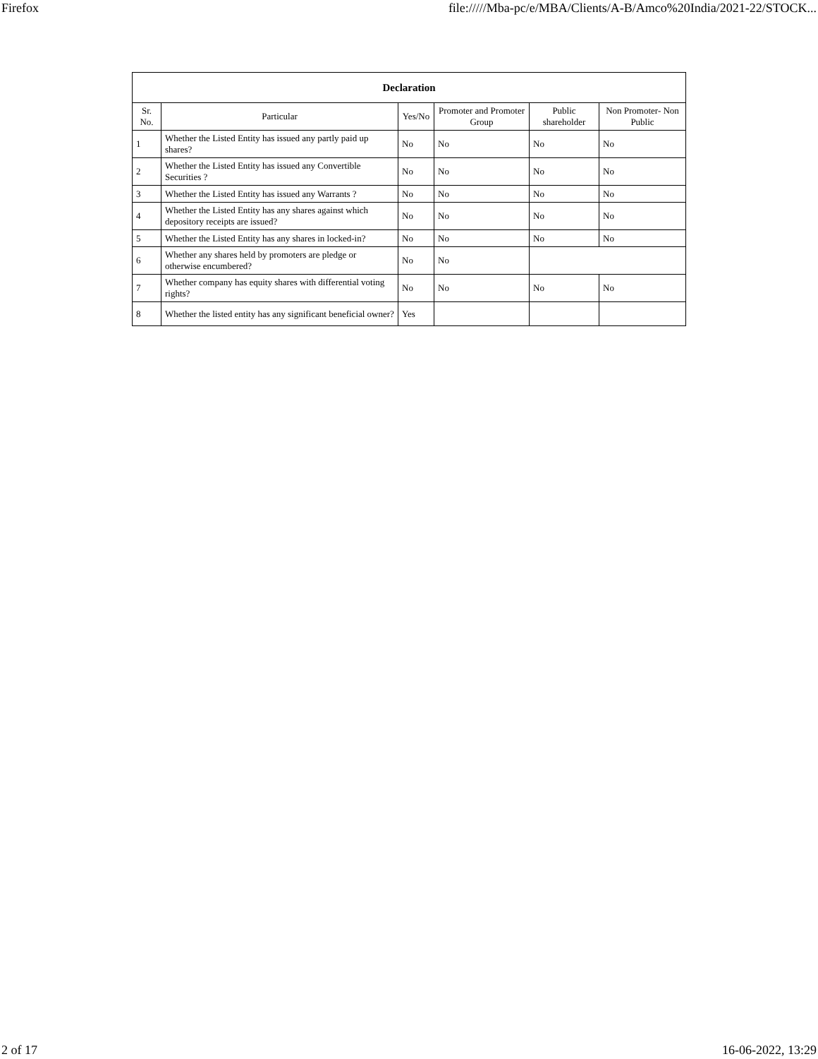Firefox file://///Mba-pc/e/MBA/Clients/A-B/Amco%20India/2021-22/STOCK...
| Declaration | | | | | |
| --- | --- | --- | --- | --- | --- |
| Sr. No. | Particular | Yes/No | Promoter and Promoter Group | Public shareholder | Non Promoter- Non Public |
| 1 | Whether the Listed Entity has issued any partly paid up shares? | No | No | No | No |
| 2 | Whether the Listed Entity has issued any Convertible Securities ? | No | No | No | No |
| 3 | Whether the Listed Entity has issued any Warrants ? | No | No | No | No |
| 4 | Whether the Listed Entity has any shares against which depository receipts are issued? | No | No | No | No |
| 5 | Whether the Listed Entity has any shares in locked-in? | No | No | No | No |
| 6 | Whether any shares held by promoters are pledge or otherwise encumbered? | No | No | | |
| 7 | Whether company has equity shares with differential voting rights? | No | No | No | No |
| 8 | Whether the listed entity has any significant beneficial owner? | Yes | | | |
2 of 17 16-06-2022, 13:29